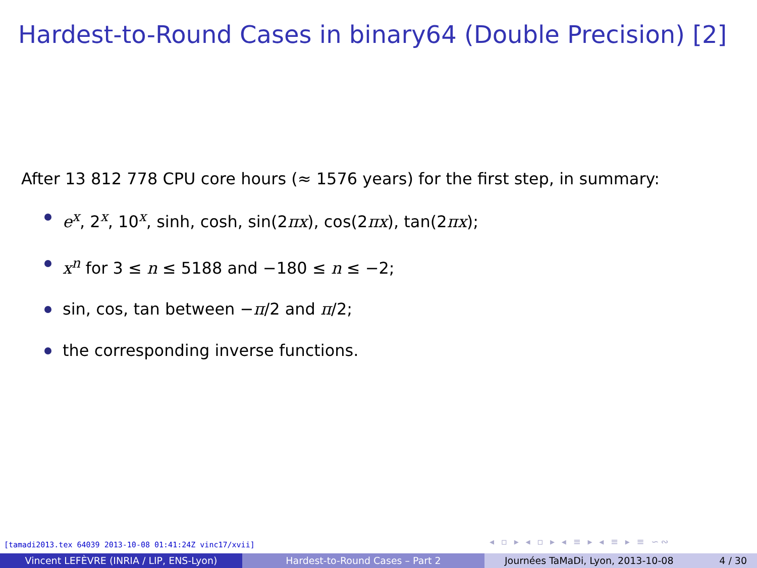Hardest-to-Round Cases in binary64 (Double Precision) [2]
After 13 812 778 CPU core hours (≈ 1576 years) for the first step, in summary:
e<sup>x</sup>, 2<sup>x</sup>, 10<sup>x</sup>, sinh, cosh, sin(2πx), cos(2πx), tan(2πx);
x<sup>n</sup> for 3 ≤ n ≤ 5188 and −180 ≤ n ≤ −2;
sin, cos, tan between −π/2 and π/2;
the corresponding inverse functions.
[tamadi2013.tex 64039 2013-10-08 01:41:24Z vinc17/xvii]
◂ ▫ ▸ ◂ ▫ ▸ ◂ ≡ ▸ ◂ ≡ ▸ ≡ ∽∾
Vincent LEFÈVRE (INRIA / LIP, ENS-Lyon)
Hardest-to-Round Cases – Part 2
Journées TaMaDi, Lyon, 2013-10-08 4 / 30